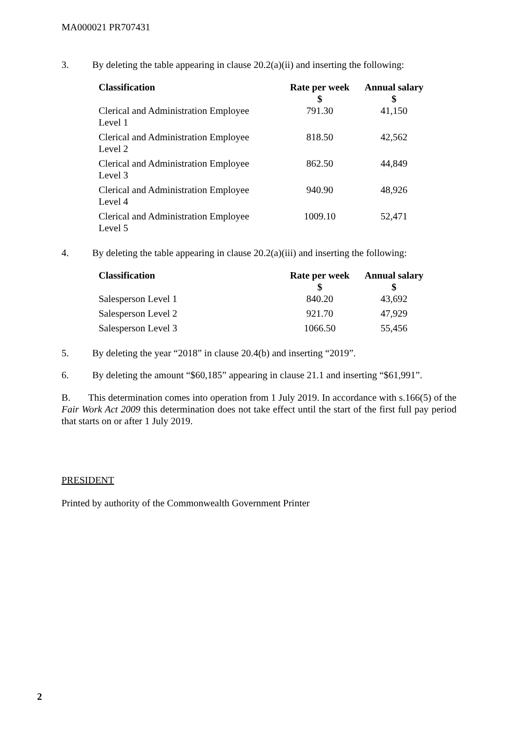MA000021 PR707431
3. By deleting the table appearing in clause 20.2(a)(ii) and inserting the following:
| Classification | Rate per week | Annual salary |
| --- | --- | --- |
| | $ | $ |
| Clerical and Administration Employee Level 1 | 791.30 | 41,150 |
| Clerical and Administration Employee Level 2 | 818.50 | 42,562 |
| Clerical and Administration Employee Level 3 | 862.50 | 44,849 |
| Clerical and Administration Employee Level 4 | 940.90 | 48,926 |
| Clerical and Administration Employee Level 5 | 1009.10 | 52,471 |
4. By deleting the table appearing in clause 20.2(a)(iii) and inserting the following:
| Classification | Rate per week | Annual salary |
| --- | --- | --- |
| | $ | $ |
| Salesperson Level 1 | 840.20 | 43,692 |
| Salesperson Level 2 | 921.70 | 47,929 |
| Salesperson Level 3 | 1066.50 | 55,456 |
5. By deleting the year “2018” in clause 20.4(b) and inserting “2019”.
6. By deleting the amount “$60,185” appearing in clause 21.1 and inserting “$61,991”.
B. This determination comes into operation from 1 July 2019. In accordance with s.166(5) of the Fair Work Act 2009 this determination does not take effect until the start of the first full pay period that starts on or after 1 July 2019.
PRESIDENT
Printed by authority of the Commonwealth Government Printer
2